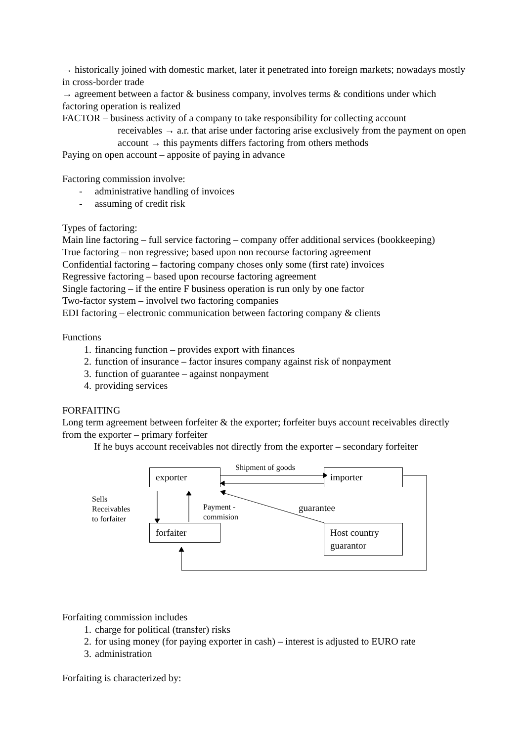→ historically joined with domestic market, later it penetrated into foreign markets; nowadays mostly in cross-border trade
→ agreement between a factor & business company, involves terms & conditions under which factoring operation is realized
FACTOR – business activity of a company to take responsibility for collecting account
receivables → a.r. that arise under factoring arise exclusively from the payment on open account → this payments differs factoring from others methods
Paying on open account – apposite of paying in advance
Factoring commission involve:
- administrative handling of invoices
- assuming of credit risk
Types of factoring:
Main line factoring – full service factoring – company offer additional services (bookkeeping)
True factoring – non regressive; based upon non recourse factoring agreement
Confidential factoring – factoring company choses only some (first rate) invoices
Regressive factoring – based upon recourse factoring agreement
Single factoring – if the entire F business operation is run only by one factor
Two-factor system – involvel two factoring companies
EDI factoring – electronic communication between factoring company & clients
Functions
1. financing function – provides export with finances
2. function of insurance – factor insures company against risk of nonpayment
3. function of guarantee – against nonpayment
4. providing services
FORFAITING
Long term agreement between forfeiter & the exporter; forfeiter buys account receivables directly from the exporter – primary forfeiter
If he buys account receivables not directly from the exporter – secondary forfeiter
exporter importer
forfaiter
Host country guarantor
Shipment of goods
Sells
Receivables
to forfaiter
Payment -
commision
guarantee
Forfaiting commission includes
1. charge for political (transfer) risks
2. for using money (for paying exporter in cash) – interest is adjusted to EURO rate
3. administration
Forfaiting is characterized by: